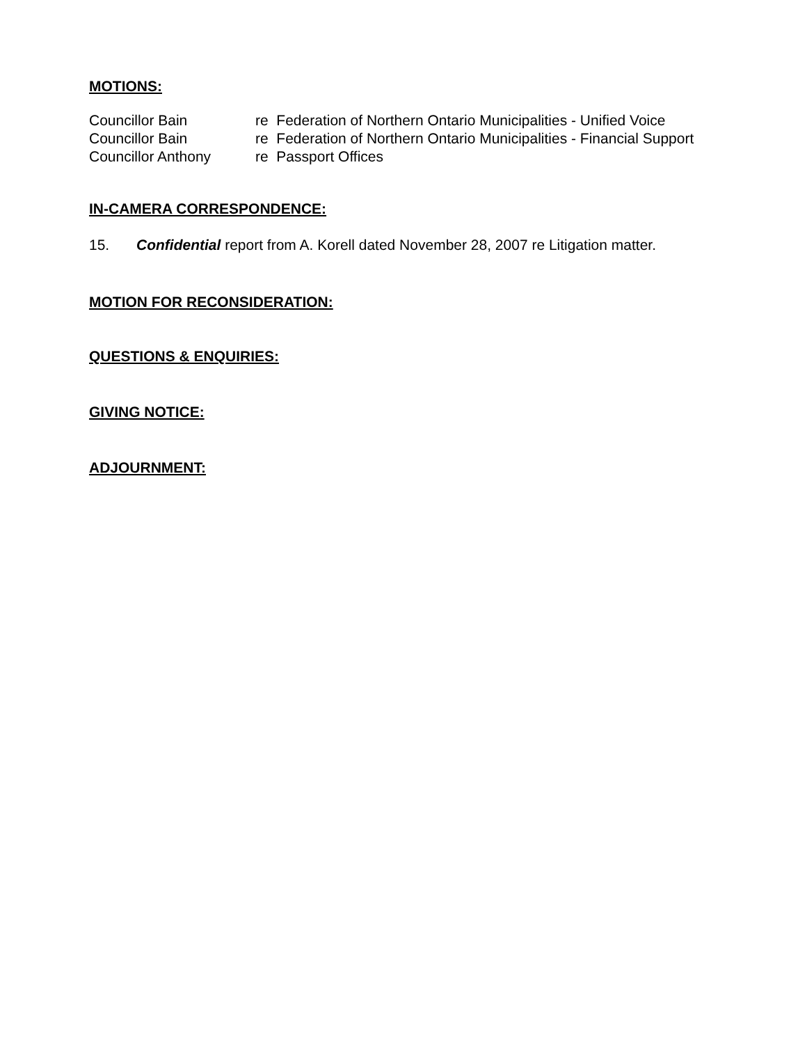MOTIONS:
| Councillor Bain | re Federation of Northern Ontario Municipalities - Unified Voice |
| Councillor Bain | re Federation of Northern Ontario Municipalities - Financial Support |
| Councillor Anthony | re Passport Offices |
IN-CAMERA CORRESPONDENCE:
15. Confidential report from A. Korell dated November 28, 2007 re Litigation matter.
MOTION FOR RECONSIDERATION:
QUESTIONS & ENQUIRIES:
GIVING NOTICE:
ADJOURNMENT: